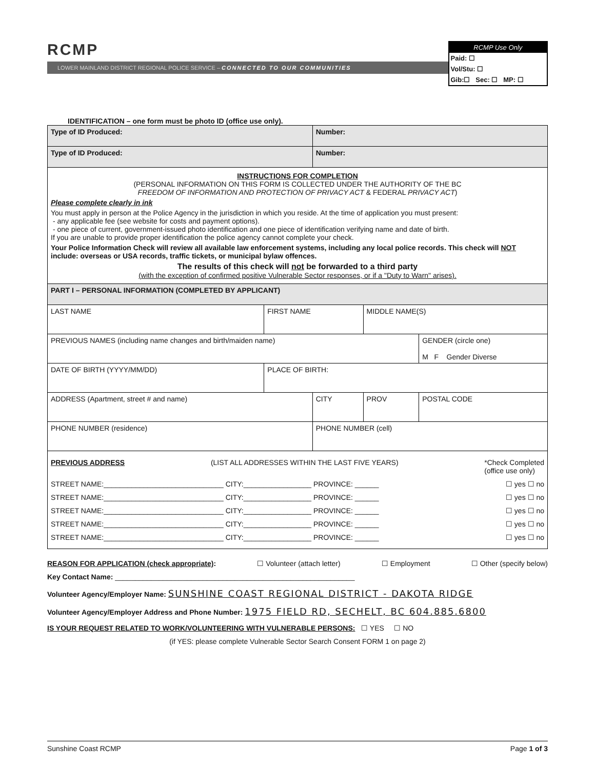RCMP
LOWER MAINLAND DISTRICT REGIONAL POLICE SERVICE – CONNECTED TO OUR COMMUNITIES
RCMP Use Only
Paid: ☐
Vol/Stu: ☐
Gib:☐ Sec: ☐ MP: ☐
IDENTIFICATION – one form must be photo ID (office use only).
| Type of ID Produced: | | Number: | | | |
| Type of ID Produced: | | Number: | | | |
| INSTRUCTIONS FOR COMPLETION (PERSONAL INFORMATION ON THIS FORM IS COLLECTED UNDER THE AUTHORITY OF THE BC FREEDOM OF INFORMATION AND PROTECTION OF PRIVACY ACT & FEDERAL PRIVACY ACT ) Please complete clearly in ink You must apply in person at the Police Agency in the jurisdiction in which you reside. At the time of application you must present: - any applicable fee (see website for costs and payment options). - one piece of current, government-issued photo identification and one piece of identification verifying name and date of birth. If you are unable to provide proper identification the police agency cannot complete your check. Your Police Information Check will review all available law enforcement systems, including any local police records. This check will NOT include: overseas or USA records, traffic tickets, or municipal bylaw offences. The results of this check will not be forwarded to a third party (with the exception of confirmed positive Vulnerable Sector responses, or if a "Duty to Warn" arises). | | | | | |
| PART I – PERSONAL INFORMATION (COMPLETED BY APPLICANT) | | | | | |
| LAST NAME | FIRST NAME | | MIDDLE NAME(S) | | |
| PREVIOUS NAMES (including name changes and birth/maiden name) | | | | | GENDER (circle one) M F Gender Diverse |
| DATE OF BIRTH (YYYY/MM/DD) | PLACE OF BIRTH: | | | | |
| ADDRESS (Apartment, street # and name) | | CITY | | PROV | POSTAL CODE |
| PHONE NUMBER (residence) | | PHONE NUMBER (cell) | | | |
| PREVIOUS ADDRESS (LIST ALL ADDRESSES WITHIN THE LAST FIVE YEARS) *Check Completed (office use only) STREET NAME:______________________________ CITY:_________________ PROVINCE: ______ ☐ yes ☐ no STREET NAME:______________________________ CITY:_________________ PROVINCE: ______ ☐ yes ☐ no STREET NAME:______________________________ CITY:_________________ PROVINCE: ______ ☐ yes ☐ no STREET NAME:______________________________ CITY:_________________ PROVINCE: ______ ☐ yes ☐ no STREET NAME:______________________________ CITY:_________________ PROVINCE: ______ ☐ yes ☐ no | | | | | |
REASON FOR APPLICATION (check appropriate): ☐ Volunteer (attach letter) ☐ Employment ☐ Other (specify below)
Key Contact Name: ____________________________________________________________
Volunteer Agency/Employer Name: SUNSHINE COAST REGIONAL DISTRICT - DAKOTA RIDGE
Volunteer Agency/Employer Address and Phone Number: 1975 FIELD RD, SECHELT, BC 604.885.6800
IS YOUR REQUEST RELATED TO WORK/VOLUNTEERING WITH VULNERABLE PERSONS: ☐ YES ☐ NO
(if YES: please complete Vulnerable Sector Search Consent FORM 1 on page 2)
Sunshine Coast RCMP Page 1 of 3